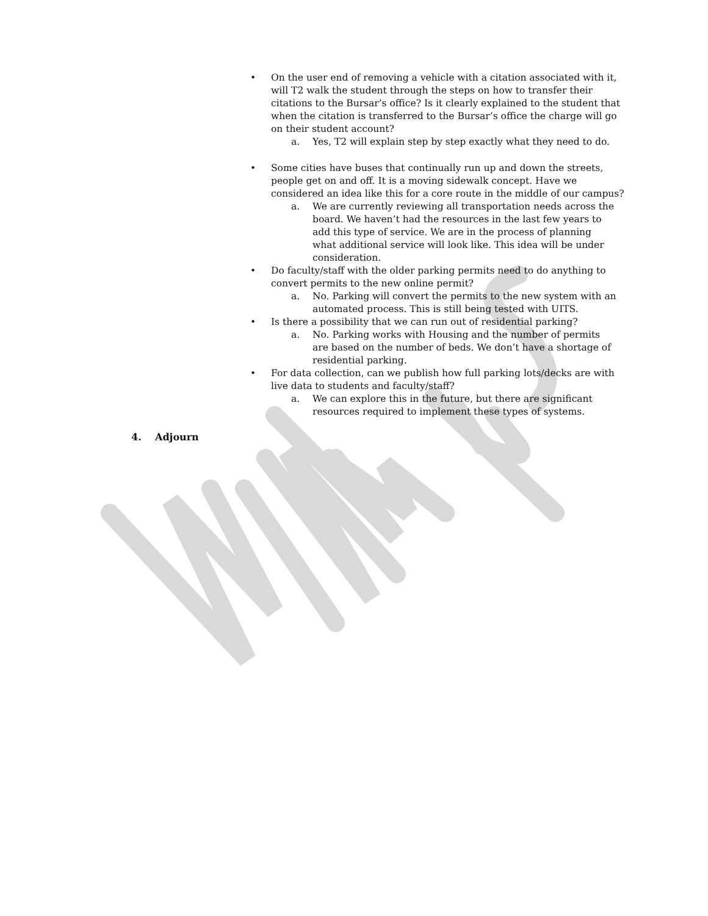• On the user end of removing a vehicle with a citation associated with it, will T2 walk the student through the steps on how to transfer their citations to the Bursar’s office? Is it clearly explained to the student that when the citation is transferred to the Bursar’s office the charge will go on their student account?
a. Yes, T2 will explain step by step exactly what they need to do.
• Some cities have buses that continually run up and down the streets, people get on and off. It is a moving sidewalk concept. Have we considered an idea like this for a core route in the middle of our campus?
a. We are currently reviewing all transportation needs across the board. We haven’t had the resources in the last few years to add this type of service. We are in the process of planning what additional service will look like. This idea will be under consideration.
• Do faculty/staff with the older parking permits need to do anything to convert permits to the new online permit?
a. No. Parking will convert the permits to the new system with an automated process. This is still being tested with UITS.
• Is there a possibility that we can run out of residential parking?
a. No. Parking works with Housing and the number of permits are based on the number of beds. We don’t have a shortage of residential parking.
• For data collection, can we publish how full parking lots/decks are with live data to students and faculty/staff?
a. We can explore this in the future, but there are significant resources required to implement these types of systems.
4. Adjourn